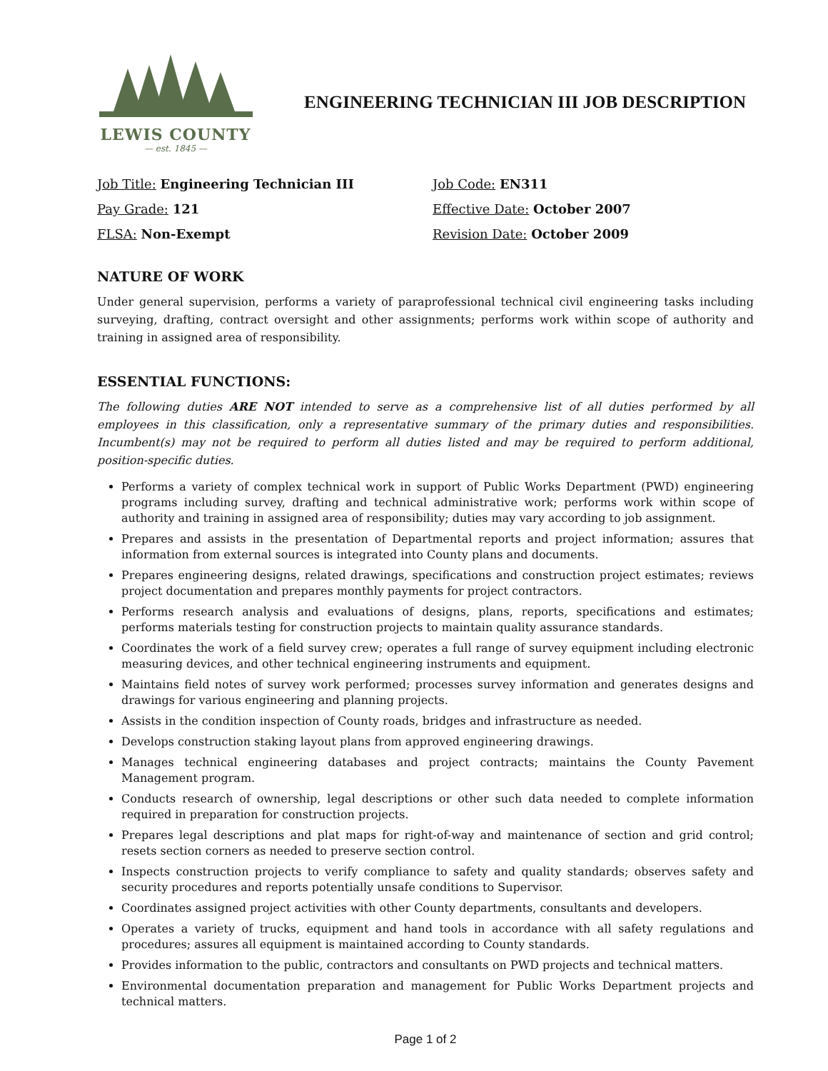LEWIS COUNTY
— est. 1845 —
ENGINEERING TECHNICIAN III JOB DESCRIPTION
Job Title: Engineering Technician III
Job Code: EN311
Pay Grade: 121
Effective Date: October 2007
FLSA: Non-Exempt
Revision Date: October 2009
NATURE OF WORK
Under general supervision, performs a variety of paraprofessional technical civil engineering tasks including surveying, drafting, contract oversight and other assignments; performs work within scope of authority and training in assigned area of responsibility.
ESSENTIAL FUNCTIONS:
The following duties ARE NOT intended to serve as a comprehensive list of all duties performed by all employees in this classification, only a representative summary of the primary duties and responsibilities. Incumbent(s) may not be required to perform all duties listed and may be required to perform additional, position-specific duties.
Performs a variety of complex technical work in support of Public Works Department (PWD) engineering programs including survey, drafting and technical administrative work; performs work within scope of authority and training in assigned area of responsibility; duties may vary according to job assignment.
Prepares and assists in the presentation of Departmental reports and project information; assures that information from external sources is integrated into County plans and documents.
Prepares engineering designs, related drawings, specifications and construction project estimates; reviews project documentation and prepares monthly payments for project contractors.
Performs research analysis and evaluations of designs, plans, reports, specifications and estimates; performs materials testing for construction projects to maintain quality assurance standards.
Coordinates the work of a field survey crew; operates a full range of survey equipment including electronic measuring devices, and other technical engineering instruments and equipment.
Maintains field notes of survey work performed; processes survey information and generates designs and drawings for various engineering and planning projects.
Assists in the condition inspection of County roads, bridges and infrastructure as needed.
Develops construction staking layout plans from approved engineering drawings.
Manages technical engineering databases and project contracts; maintains the County Pavement Management program.
Conducts research of ownership, legal descriptions or other such data needed to complete information required in preparation for construction projects.
Prepares legal descriptions and plat maps for right-of-way and maintenance of section and grid control; resets section corners as needed to preserve section control.
Inspects construction projects to verify compliance to safety and quality standards; observes safety and security procedures and reports potentially unsafe conditions to Supervisor.
Coordinates assigned project activities with other County departments, consultants and developers.
Operates a variety of trucks, equipment and hand tools in accordance with all safety regulations and procedures; assures all equipment is maintained according to County standards.
Provides information to the public, contractors and consultants on PWD projects and technical matters.
Environmental documentation preparation and management for Public Works Department projects and technical matters.
Page 1 of 2